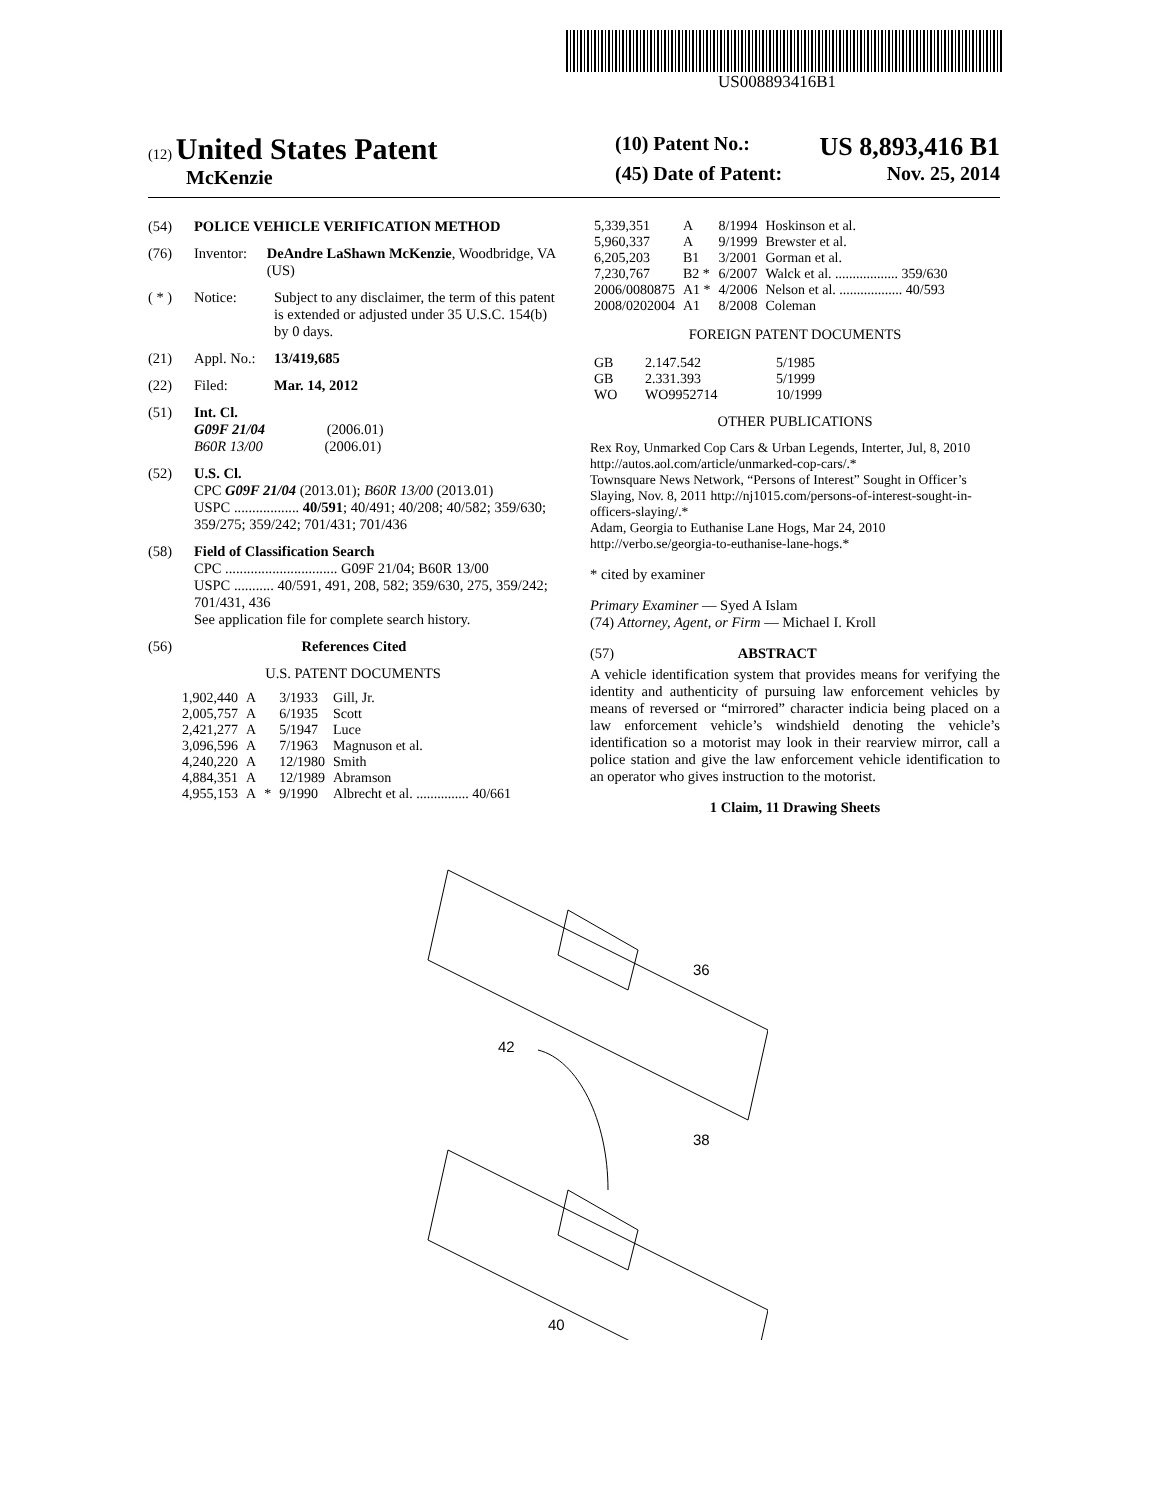US008893416B1
(12) United States Patent
McKenzie
(10) Patent No.: US 8,893,416 B1
(45) Date of Patent: Nov. 25, 2014
(54) POLICE VEHICLE VERIFICATION METHOD
(76) Inventor: DeAndre LaShawn McKenzie, Woodbridge, VA (US)
( * ) Notice: Subject to any disclaimer, the term of this patent is extended or adjusted under 35 U.S.C. 154(b) by 0 days.
(21) Appl. No.: 13/419,685
(22) Filed: Mar. 14, 2012
(51) Int. Cl.
G09F 21/04 (2006.01)
B60R 13/00 (2006.01)
(52) U.S. Cl.
CPC G09F 21/04 (2013.01); B60R 13/00 (2013.01)
USPC .................. 40/591; 40/491; 40/208; 40/582; 359/630; 359/275; 359/242; 701/431; 701/436
(58) Field of Classification Search
CPC ............................... G09F 21/04; B60R 13/00
USPC ........... 40/591, 491, 208, 582; 359/630, 275, 359/242; 701/431, 436
See application file for complete search history.
(56) References Cited
U.S. PATENT DOCUMENTS
| 1,902,440 | A | | 3/1933 | Gill, Jr. |
| 2,005,757 | A | | 6/1935 | Scott |
| 2,421,277 | A | | 5/1947 | Luce |
| 3,096,596 | A | | 7/1963 | Magnuson et al. |
| 4,240,220 | A | | 12/1980 | Smith |
| 4,884,351 | A | | 12/1989 | Abramson |
| 4,955,153 | A | * | 9/1990 | Albrecht et al. ............... 40/661 |
| 5,339,351 | A | 8/1994 | Hoskinson et al. |
| 5,960,337 | A | 9/1999 | Brewster et al. |
| 6,205,203 | B1 | 3/2001 | Gorman et al. |
| 7,230,767 | B2 * | 6/2007 | Walck et al. .................. 359/630 |
| 2006/0080875 | A1 * | 4/2006 | Nelson et al. .................. 40/593 |
| 2008/0202004 | A1 | 8/2008 | Coleman |
FOREIGN PATENT DOCUMENTS
| GB | 2.147.542 | 5/1985 |
| GB | 2.331.393 | 5/1999 |
| WO | WO9952714 | 10/1999 |
OTHER PUBLICATIONS
Rex Roy, Unmarked Cop Cars & Urban Legends, Interter, Jul, 8, 2010 http://autos.aol.com/article/unmarked-cop-cars/.*
Townsquare News Network, “Persons of Interest” Sought in Officer’s Slaying, Nov. 8, 2011 http://nj1015.com/persons-of-interest-sought-in-officers-slaying/.*
Adam, Georgia to Euthanise Lane Hogs, Mar 24, 2010 http://verbo.se/georgia-to-euthanise-lane-hogs.*
* cited by examiner
Primary Examiner — Syed A Islam
(74) Attorney, Agent, or Firm — Michael I. Kroll
(57) ABSTRACT
A vehicle identification system that provides means for verifying the identity and authenticity of pursuing law enforcement vehicles by means of reversed or “mirrored” character indicia being placed on a law enforcement vehicle’s windshield denoting the vehicle’s identification so a motorist may look in their rearview mirror, call a police station and give the law enforcement vehicle identification to an operator who gives instruction to the motorist.
1 Claim, 11 Drawing Sheets
36
42
38
40